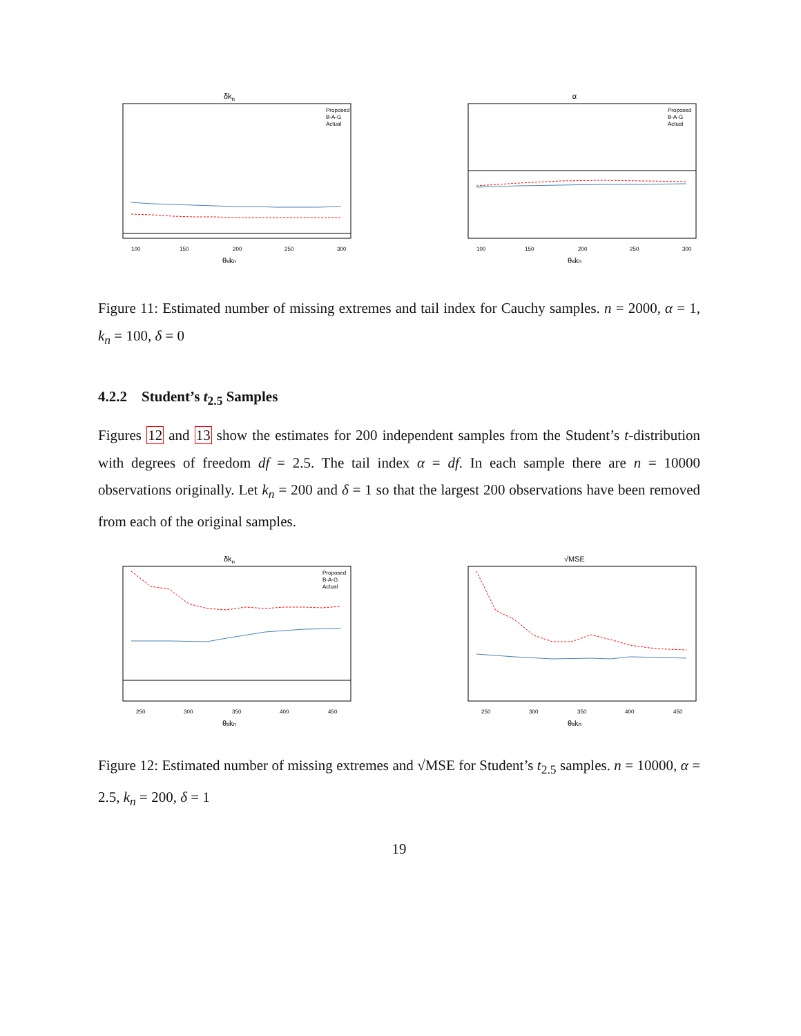δkn
Proposed
B-A-G
Actual
100
150
200
250
300
θskn
α
Proposed
B-A-G
Actual
100
150
200
250
300
θskn
Figure 11: Estimated number of missing extremes and tail index for Cauchy samples. n = 2000, α = 1, k<sub>n</sub> = 100, δ = 0
4.2.2 Student’s t<sub>2.5</sub> Samples
Figures 12 and 13 show the estimates for 200 independent samples from the Student’s t-distribution with degrees of freedom df = 2.5. The tail index α = df. In each sample there are n = 10000 observations originally. Let k<sub>n</sub> = 200 and δ = 1 so that the largest 200 observations have been removed from each of the original samples.
δkn
Proposed
B-A-G
Actual
250
300
350
400
450
θskn
√MSE
250
300
350
400
450
θskn
Figure 12: Estimated number of missing extremes and √MSE for Student’s t<sub>2.5</sub> samples. n = 10000, α = 2.5, k<sub>n</sub> = 200, δ = 1
19